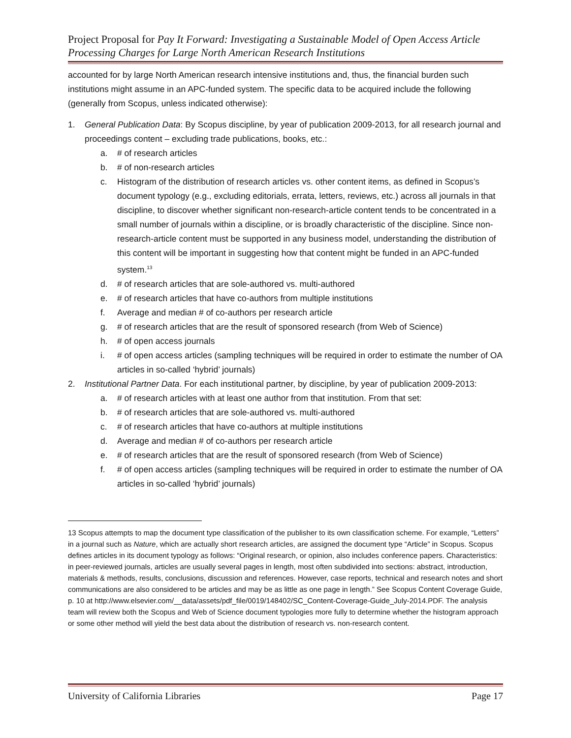Project Proposal for Pay It Forward: Investigating a Sustainable Model of Open Access Article Processing Charges for Large North American Research Institutions
accounted for by large North American research intensive institutions and, thus, the financial burden such institutions might assume in an APC-funded system. The specific data to be acquired include the following (generally from Scopus, unless indicated otherwise):
1. General Publication Data: By Scopus discipline, by year of publication 2009-2013, for all research journal and proceedings content – excluding trade publications, books, etc.:
a. # of research articles
b. # of non-research articles
c. Histogram of the distribution of research articles vs. other content items, as defined in Scopus’s document typology (e.g., excluding editorials, errata, letters, reviews, etc.) across all journals in that discipline, to discover whether significant non-research-article content tends to be concentrated in a small number of journals within a discipline, or is broadly characteristic of the discipline. Since non-research-article content must be supported in any business model, understanding the distribution of this content will be important in suggesting how that content might be funded in an APC-funded system.<sup>13</sup>
d. # of research articles that are sole-authored vs. multi-authored
e. # of research articles that have co-authors from multiple institutions
f. Average and median # of co-authors per research article
g. # of research articles that are the result of sponsored research (from Web of Science)
h. # of open access journals
i. # of open access articles (sampling techniques will be required in order to estimate the number of OA articles in so-called ‘hybrid’ journals)
2. Institutional Partner Data. For each institutional partner, by discipline, by year of publication 2009-2013:
a. # of research articles with at least one author from that institution. From that set:
b. # of research articles that are sole-authored vs. multi-authored
c. # of research articles that have co-authors at multiple institutions
d. Average and median # of co-authors per research article
e. # of research articles that are the result of sponsored research (from Web of Science)
f. # of open access articles (sampling techniques will be required in order to estimate the number of OA articles in so-called ‘hybrid’ journals)
13 Scopus attempts to map the document type classification of the publisher to its own classification scheme. For example, “Letters” in a journal such as Nature, which are actually short research articles, are assigned the document type “Article” in Scopus. Scopus defines articles in its document typology as follows: “Original research, or opinion, also includes conference papers. Characteristics: in peer-reviewed journals, articles are usually several pages in length, most often subdivided into sections: abstract, introduction, materials & methods, results, conclusions, discussion and references. However, case reports, technical and research notes and short communications are also considered to be articles and may be as little as one page in length.” See Scopus Content Coverage Guide, p. 10 at http://www.elsevier.com/__data/assets/pdf_file/0019/148402/SC_Content-Coverage-Guide_July-2014.PDF. The analysis team will review both the Scopus and Web of Science document typologies more fully to determine whether the histogram approach or some other method will yield the best data about the distribution of research vs. non-research content.
University of California Libraries Page 17